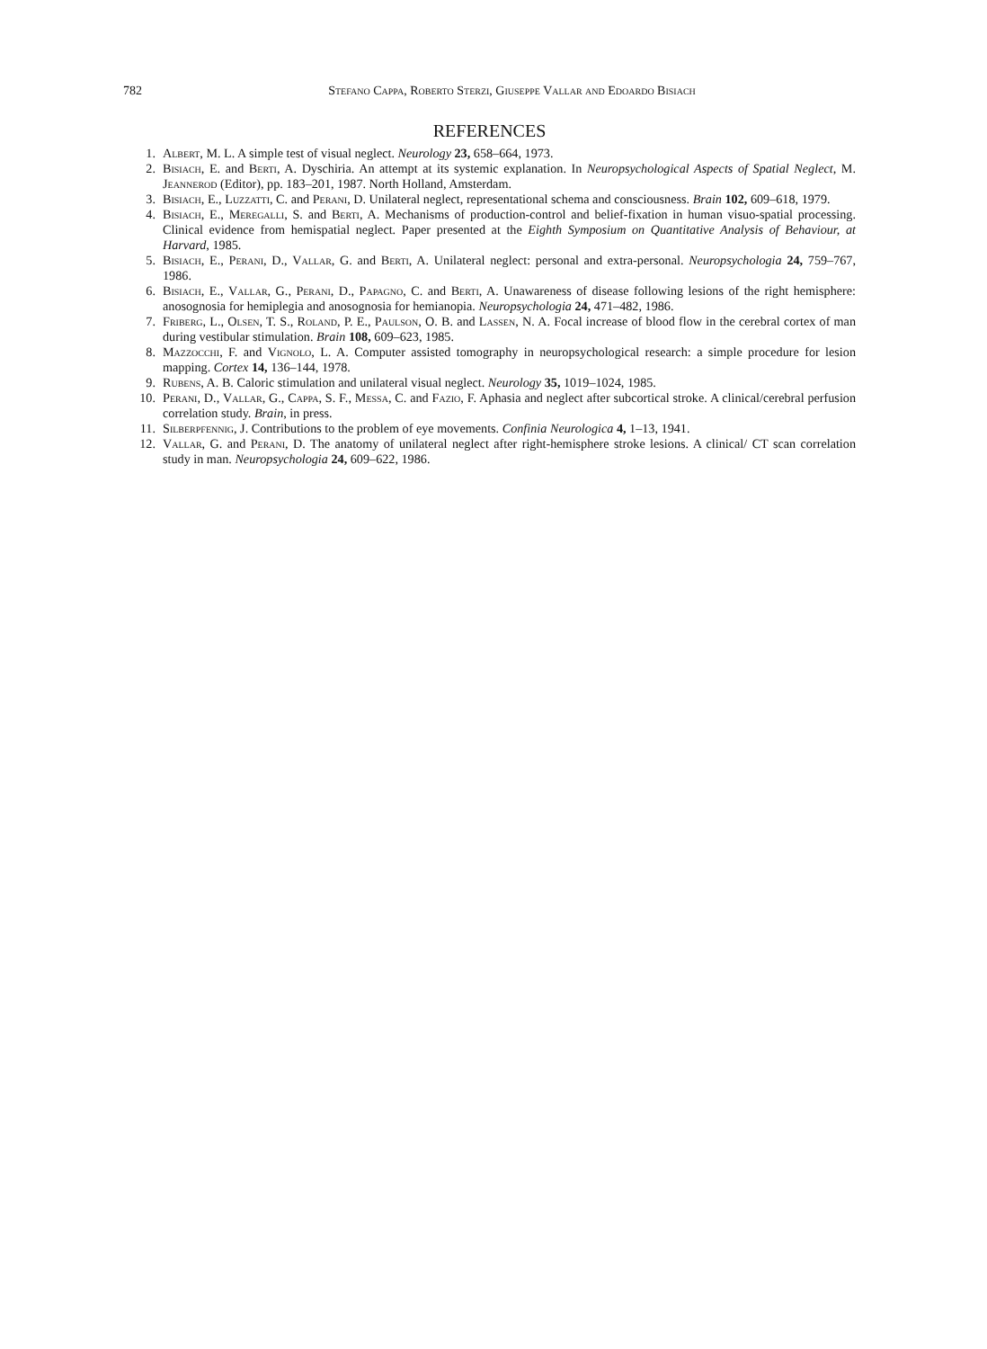782 Stefano Cappa, Roberto Sterzi, Giuseppe Vallar and Edoardo Bisiach
REFERENCES
1. Albert, M. L. A simple test of visual neglect. Neurology 23, 658–664, 1973.
2. Bisiach, E. and Berti, A. Dyschiria. An attempt at its systemic explanation. In Neuropsychological Aspects of Spatial Neglect, M. Jeannerod (Editor), pp. 183–201, 1987. North Holland, Amsterdam.
3. Bisiach, E., Luzzatti, C. and Perani, D. Unilateral neglect, representational schema and consciousness. Brain 102, 609–618, 1979.
4. Bisiach, E., Meregalli, S. and Berti, A. Mechanisms of production-control and belief-fixation in human visuo-spatial processing. Clinical evidence from hemispatial neglect. Paper presented at the Eighth Symposium on Quantitative Analysis of Behaviour, at Harvard, 1985.
5. Bisiach, E., Perani, D., Vallar, G. and Berti, A. Unilateral neglect: personal and extra-personal. Neuropsychologia 24, 759–767, 1986.
6. Bisiach, E., Vallar, G., Perani, D., Papagno, C. and Berti, A. Unawareness of disease following lesions of the right hemisphere: anosognosia for hemiplegia and anosognosia for hemianopia. Neuropsychologia 24, 471–482, 1986.
7. Friberg, L., Olsen, T. S., Roland, P. E., Paulson, O. B. and Lassen, N. A. Focal increase of blood flow in the cerebral cortex of man during vestibular stimulation. Brain 108, 609–623, 1985.
8. Mazzocchi, F. and Vignolo, L. A. Computer assisted tomography in neuropsychological research: a simple procedure for lesion mapping. Cortex 14, 136–144, 1978.
9. Rubens, A. B. Caloric stimulation and unilateral visual neglect. Neurology 35, 1019–1024, 1985.
10. Perani, D., Vallar, G., Cappa, S. F., Messa, C. and Fazio, F. Aphasia and neglect after subcortical stroke. A clinical/cerebral perfusion correlation study. Brain, in press.
11. Silberpfennig, J. Contributions to the problem of eye movements. Confinia Neurologica 4, 1–13, 1941.
12. Vallar, G. and Perani, D. The anatomy of unilateral neglect after right-hemisphere stroke lesions. A clinical/ CT scan correlation study in man. Neuropsychologia 24, 609–622, 1986.